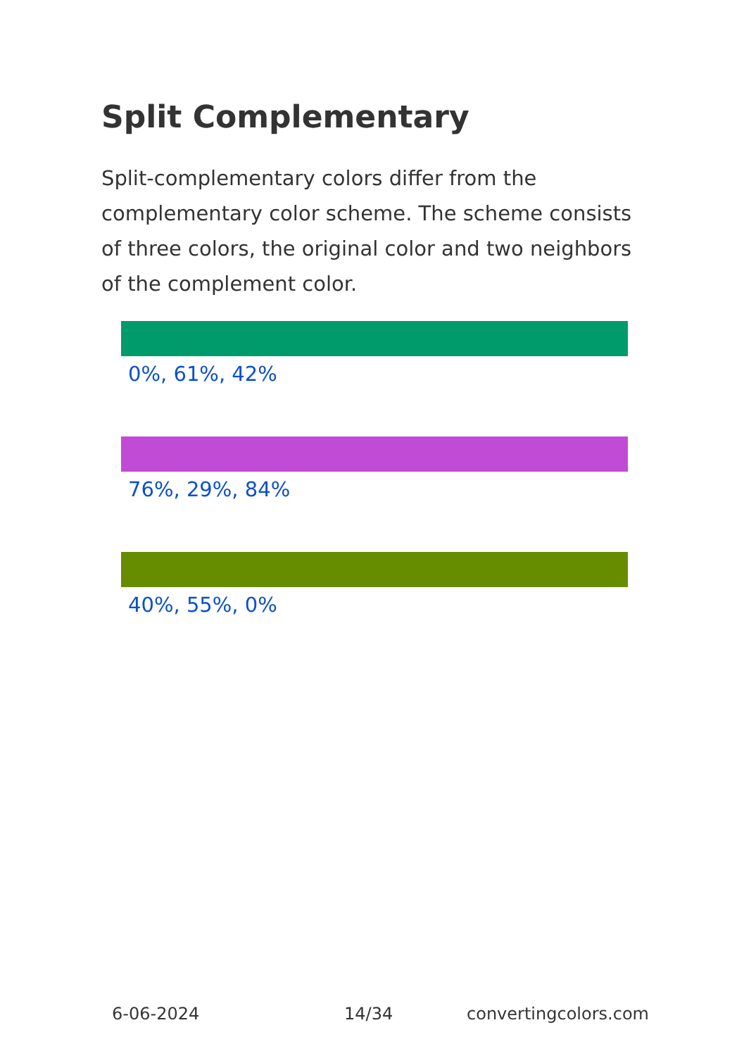Split Complementary
Split-complementary colors differ from the complementary color scheme. The scheme consists of three colors, the original color and two neighbors of the complement color.
0%, 61%, 42%
76%, 29%, 84%
40%, 55%, 0%
6-06-2024 14/34 convertingcolors.com